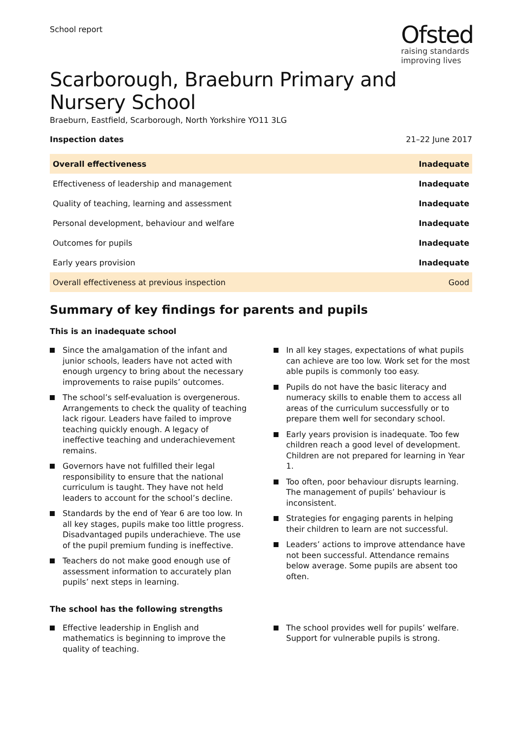School report
Ofsted
raising standards
improving lives
Scarborough, Braeburn Primary and Nursery School
Braeburn, Eastfield, Scarborough, North Yorkshire YO11 3LG
Inspection dates 21–22 June 2017
| Overall effectiveness | Inadequate |
| Effectiveness of leadership and management | Inadequate |
| Quality of teaching, learning and assessment | Inadequate |
| Personal development, behaviour and welfare | Inadequate |
| Outcomes for pupils | Inadequate |
| Early years provision | Inadequate |
| Overall effectiveness at previous inspection | Good |
Summary of key findings for parents and pupils
This is an inadequate school
Since the amalgamation of the infant and junior schools, leaders have not acted with enough urgency to bring about the necessary improvements to raise pupils’ outcomes.
The school’s self-evaluation is overgenerous. Arrangements to check the quality of teaching lack rigour. Leaders have failed to improve teaching quickly enough. A legacy of ineffective teaching and underachievement remains.
Governors have not fulfilled their legal responsibility to ensure that the national curriculum is taught. They have not held leaders to account for the school’s decline.
Standards by the end of Year 6 are too low. In all key stages, pupils make too little progress. Disadvantaged pupils underachieve. The use of the pupil premium funding is ineffective.
Teachers do not make good enough use of assessment information to accurately plan pupils’ next steps in learning.
In all key stages, expectations of what pupils can achieve are too low. Work set for the most able pupils is commonly too easy.
Pupils do not have the basic literacy and numeracy skills to enable them to access all areas of the curriculum successfully or to prepare them well for secondary school.
Early years provision is inadequate. Too few children reach a good level of development. Children are not prepared for learning in Year 1.
Too often, poor behaviour disrupts learning. The management of pupils’ behaviour is inconsistent.
Strategies for engaging parents in helping their children to learn are not successful.
Leaders’ actions to improve attendance have not been successful. Attendance remains below average. Some pupils are absent too often.
The school has the following strengths
Effective leadership in English and mathematics is beginning to improve the quality of teaching.
The school provides well for pupils’ welfare. Support for vulnerable pupils is strong.